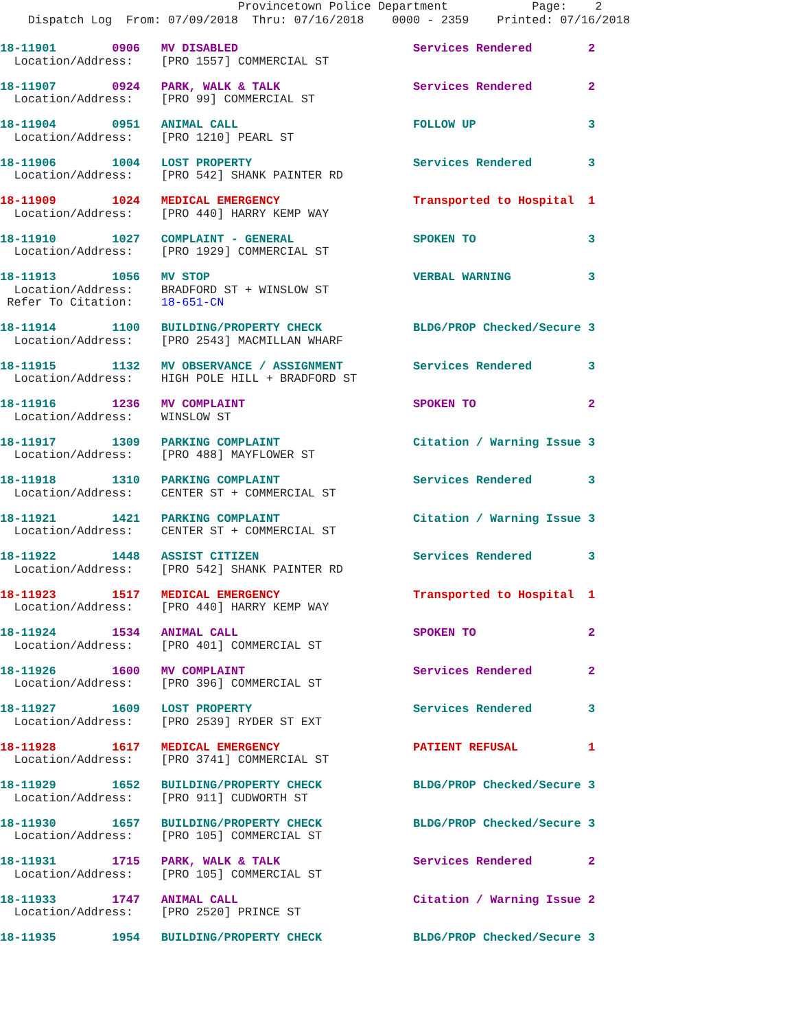Provincetown Police Department Page: 2 Dispatch Log From: 07/09/2018 Thru: 07/16/2018 0000 - 2359 Printed: 07/16/2018
18-11901        0906   MV DISABLED                         Services Rendered        2
  Location/Address:    [PRO 1557] COMMERCIAL ST18-11907        0924   PARK, WALK & TALK                   Services Rendered        2
  Location/Address:    [PRO 99] COMMERCIAL ST18-11904        0951   ANIMAL CALL                         FOLLOW UP                3
  Location/Address:    [PRO 1210] PEARL ST18-11906        1004   LOST PROPERTY                       Services Rendered        3
  Location/Address:    [PRO 542] SHANK PAINTER RD18-11909        1024   MEDICAL EMERGENCY                   Transported to Hospital  1
  Location/Address:    [PRO 440] HARRY KEMP WAY18-11910        1027   COMPLAINT - GENERAL                 SPOKEN TO                3
  Location/Address:    [PRO 1929] COMMERCIAL ST18-11913        1056   MV STOP                             VERBAL WARNING           3
  Location/Address:    BRADFORD ST + WINSLOW ST
 Refer To Citation:    18-651-CN18-11914        1100   BUILDING/PROPERTY CHECK             BLDG/PROP Checked/Secure 3
  Location/Address:    [PRO 2543] MACMILLAN WHARF18-11915        1132   MV OBSERVANCE / ASSIGNMENT          Services Rendered        3
  Location/Address:    HIGH POLE HILL + BRADFORD ST18-11916        1236   MV COMPLAINT                        SPOKEN TO                2
  Location/Address:    WINSLOW ST18-11917        1309   PARKING COMPLAINT                   Citation / Warning Issue 3
  Location/Address:    [PRO 488] MAYFLOWER ST18-11918        1310   PARKING COMPLAINT                   Services Rendered        3
  Location/Address:    CENTER ST + COMMERCIAL ST18-11921        1421   PARKING COMPLAINT                   Citation / Warning Issue 3
  Location/Address:    CENTER ST + COMMERCIAL ST18-11922        1448   ASSIST CITIZEN                      Services Rendered        3
  Location/Address:    [PRO 542] SHANK PAINTER RD18-11923        1517   MEDICAL EMERGENCY                   Transported to Hospital  1
  Location/Address:    [PRO 440] HARRY KEMP WAY18-11924        1534   ANIMAL CALL                         SPOKEN TO                2
  Location/Address:    [PRO 401] COMMERCIAL ST18-11926        1600   MV COMPLAINT                        Services Rendered        2
  Location/Address:    [PRO 396] COMMERCIAL ST18-11927        1609   LOST PROPERTY                       Services Rendered        3
  Location/Address:    [PRO 2539] RYDER ST EXT18-11928        1617   MEDICAL EMERGENCY                   PATIENT REFUSAL          1
  Location/Address:    [PRO 3741] COMMERCIAL ST18-11929        1652   BUILDING/PROPERTY CHECK             BLDG/PROP Checked/Secure 3
  Location/Address:    [PRO 911] CUDWORTH ST18-11930        1657   BUILDING/PROPERTY CHECK             BLDG/PROP Checked/Secure 3
  Location/Address:    [PRO 105] COMMERCIAL ST18-11931        1715   PARK, WALK & TALK                   Services Rendered        2
  Location/Address:    [PRO 105] COMMERCIAL ST18-11933        1747   ANIMAL CALL                         Citation / Warning Issue 2
  Location/Address:    [PRO 2520] PRINCE ST18-11935        1954   BUILDING/PROPERTY CHECK             BLDG/PROP Checked/Secure 3